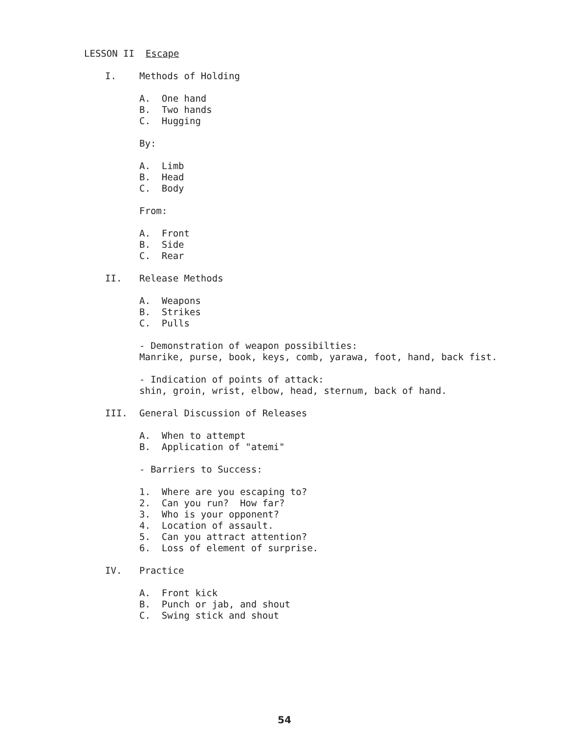LESSON II Escape
I. Methods of Holding
A. One hand
B. Two hands
C. Hugging
By:
A. Limb
B. Head
C. Body
From:
A. Front
B. Side
C. Rear
II. Release Methods
A. Weapons
B. Strikes
C. Pulls
- Demonstration of weapon possibilties:
Manrike, purse, book, keys, comb, yarawa, foot, hand, back fist.
- Indication of points of attack:
shin, groin, wrist, elbow, head, sternum, back of hand.
III. General Discussion of Releases
A. When to attempt
B. Application of "atemi"
- Barriers to Success:
1. Where are you escaping to?
2. Can you run? How far?
3. Who is your opponent?
4. Location of assault.
5. Can you attract attention?
6. Loss of element of surprise.
IV. Practice
A. Front kick
B. Punch or jab, and shout
C. Swing stick and shout
54